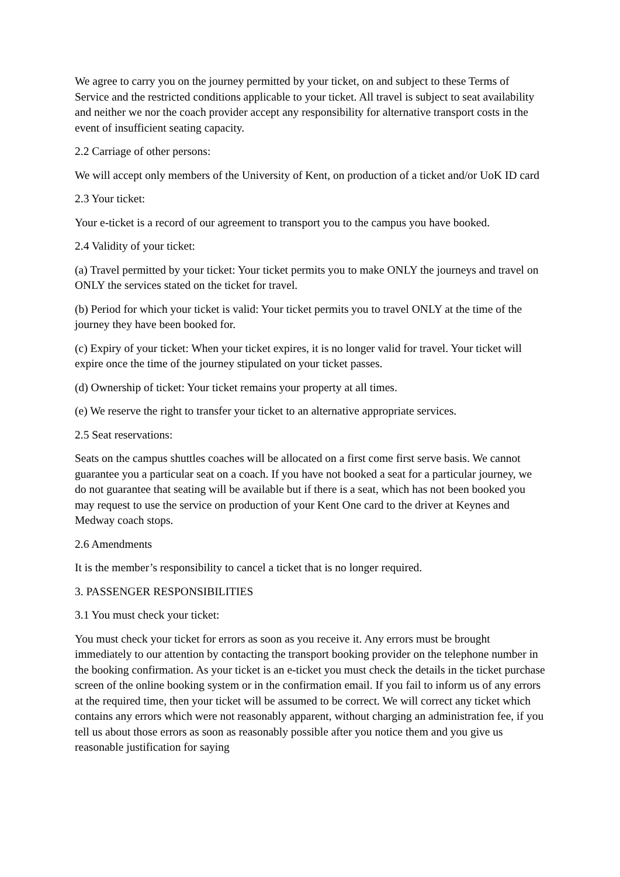We agree to carry you on the journey permitted by your ticket, on and subject to these Terms of Service and the restricted conditions applicable to your ticket. All travel is subject to seat availability and neither we nor the coach provider accept any responsibility for alternative transport costs in the event of insufficient seating capacity.
2.2 Carriage of other persons:
We will accept only members of the University of Kent, on production of a ticket and/or UoK ID card
2.3 Your ticket:
Your e-ticket is a record of our agreement to transport you to the campus you have booked.
2.4 Validity of your ticket:
(a) Travel permitted by your ticket: Your ticket permits you to make ONLY the journeys and travel on ONLY the services stated on the ticket for travel.
(b) Period for which your ticket is valid: Your ticket permits you to travel ONLY at the time of the journey they have been booked for.
(c) Expiry of your ticket: When your ticket expires, it is no longer valid for travel. Your ticket will expire once the time of the journey stipulated on your ticket passes.
(d) Ownership of ticket: Your ticket remains your property at all times.
(e) We reserve the right to transfer your ticket to an alternative appropriate services.
2.5 Seat reservations:
Seats on the campus shuttles coaches will be allocated on a first come first serve basis. We cannot guarantee you a particular seat on a coach. If you have not booked a seat for a particular journey, we do not guarantee that seating will be available but if there is a seat, which has not been booked you may request to use the service on production of your Kent One card to the driver at Keynes and Medway coach stops.
2.6 Amendments
It is the member’s responsibility to cancel a ticket that is no longer required.
3. PASSENGER RESPONSIBILITIES
3.1 You must check your ticket:
You must check your ticket for errors as soon as you receive it. Any errors must be brought immediately to our attention by contacting the transport booking provider on the telephone number in the booking confirmation. As your ticket is an e-ticket you must check the details in the ticket purchase screen of the online booking system or in the confirmation email. If you fail to inform us of any errors at the required time, then your ticket will be assumed to be correct. We will correct any ticket which contains any errors which were not reasonably apparent, without charging an administration fee, if you tell us about those errors as soon as reasonably possible after you notice them and you give us reasonable justification for saying